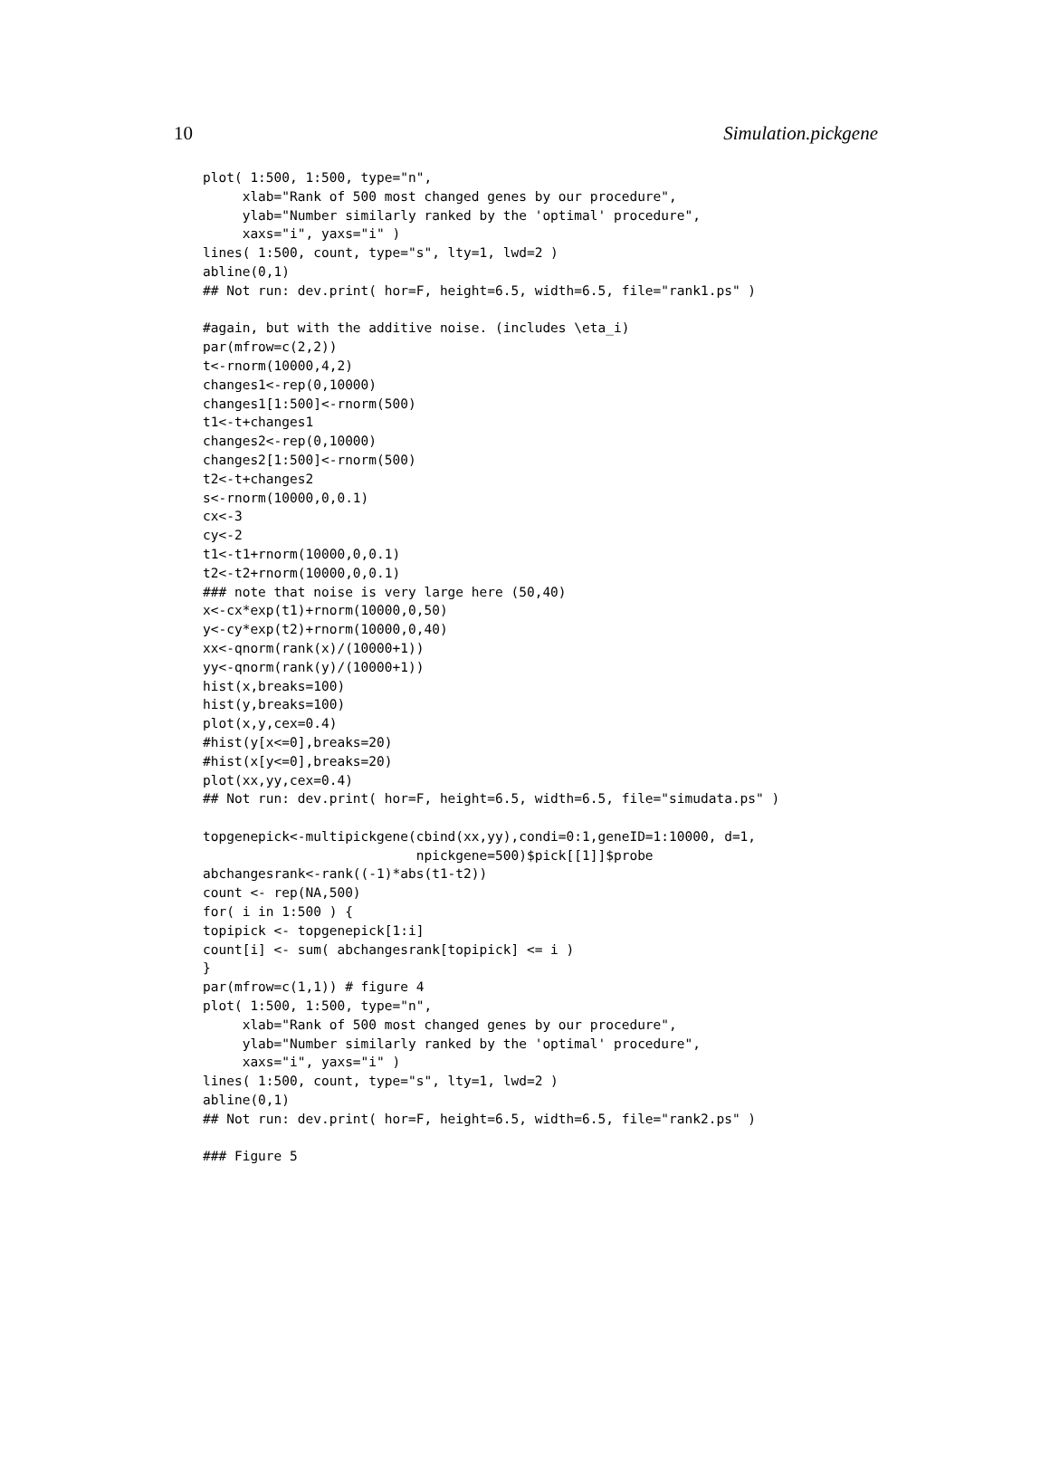10 Simulation.pickgene
plot( 1:500, 1:500, type="n",
     xlab="Rank of 500 most changed genes by our procedure",
     ylab="Number similarly ranked by the 'optimal' procedure",
     xaxs="i", yaxs="i" )
lines( 1:500, count, type="s", lty=1, lwd=2 )
abline(0,1)
## Not run: dev.print( hor=F, height=6.5, width=6.5, file="rank1.ps" )

#again, but with the additive noise. (includes \eta_i)
par(mfrow=c(2,2))
t<-rnorm(10000,4,2)
changes1<-rep(0,10000)
changes1[1:500]<-rnorm(500)
t1<-t+changes1
changes2<-rep(0,10000)
changes2[1:500]<-rnorm(500)
t2<-t+changes2
s<-rnorm(10000,0,0.1)
cx<-3
cy<-2
t1<-t1+rnorm(10000,0,0.1)
t2<-t2+rnorm(10000,0,0.1)
### note that noise is very large here (50,40)
x<-cx*exp(t1)+rnorm(10000,0,50)
y<-cy*exp(t2)+rnorm(10000,0,40)
xx<-qnorm(rank(x)/(10000+1))
yy<-qnorm(rank(y)/(10000+1))
hist(x,breaks=100)
hist(y,breaks=100)
plot(x,y,cex=0.4)
#hist(y[x<=0],breaks=20)
#hist(x[y<=0],breaks=20)
plot(xx,yy,cex=0.4)
## Not run: dev.print( hor=F, height=6.5, width=6.5, file="simudata.ps" )

topgenepick<-multipickgene(cbind(xx,yy),condi=0:1,geneID=1:10000, d=1,
                           npickgene=500)$pick[[1]]$probe
abchangesrank<-rank((-1)*abs(t1-t2))
count <- rep(NA,500)
for( i in 1:500 ) {
topipick <- topgenepick[1:i]
count[i] <- sum( abchangesrank[topipick] <= i )
}
par(mfrow=c(1,1)) # figure 4
plot( 1:500, 1:500, type="n",
     xlab="Rank of 500 most changed genes by our procedure",
     ylab="Number similarly ranked by the 'optimal' procedure",
     xaxs="i", yaxs="i" )
lines( 1:500, count, type="s", lty=1, lwd=2 )
abline(0,1)
## Not run: dev.print( hor=F, height=6.5, width=6.5, file="rank2.ps" )

### Figure 5